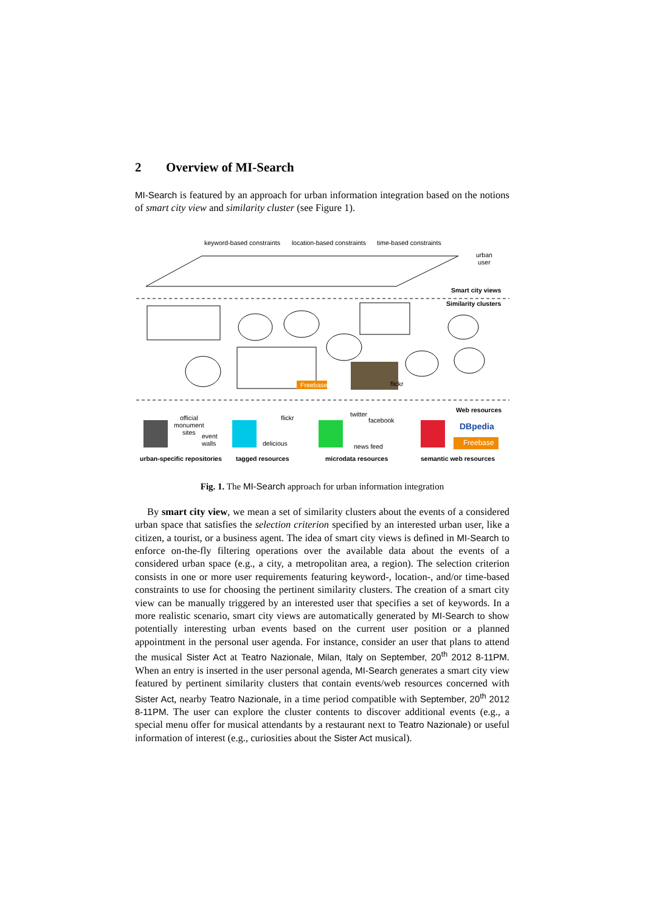2 Overview of MI-Search
MI-Search is featured by an approach for urban information integration based on the notions of smart city view and similarity cluster (see Figure 1).
keyword-based constraints location-based constraints time-based constraints
urban
user
Smart city views
Similarity clusters
flickr
Freebase
Web resources
official
monument
sites
event
walls
flickr
delicious
twitter
facebook
news feed
DBpedia
Freebase
urban-specific repositories tagged resources microdata resources semantic web resources
Fig. 1. The MI-Search approach for urban information integration
By smart city view, we mean a set of similarity clusters about the events of a considered urban space that satisfies the selection criterion specified by an interested urban user, like a citizen, a tourist, or a business agent. The idea of smart city views is defined in MI-Search to enforce on-the-fly filtering operations over the available data about the events of a considered urban space (e.g., a city, a metropolitan area, a region). The selection criterion consists in one or more user requirements featuring keyword-, location-, and/or time-based constraints to use for choosing the pertinent similarity clusters. The creation of a smart city view can be manually triggered by an interested user that specifies a set of keywords. In a more realistic scenario, smart city views are automatically generated by MI-Search to show potentially interesting urban events based on the current user position or a planned appointment in the personal user agenda. For instance, consider an user that plans to attend the musical Sister Act at Teatro Nazionale, Milan, Italy on September, 20<sup>th</sup> 2012 8-11PM. When an entry is inserted in the user personal agenda, MI-Search generates a smart city view featured by pertinent similarity clusters that contain events/web resources concerned with Sister Act, nearby Teatro Nazionale, in a time period compatible with September, 20<sup>th</sup> 2012 8-11PM. The user can explore the cluster contents to discover additional events (e.g., a special menu offer for musical attendants by a restaurant next to Teatro Nazionale) or useful information of interest (e.g., curiosities about the Sister Act musical).